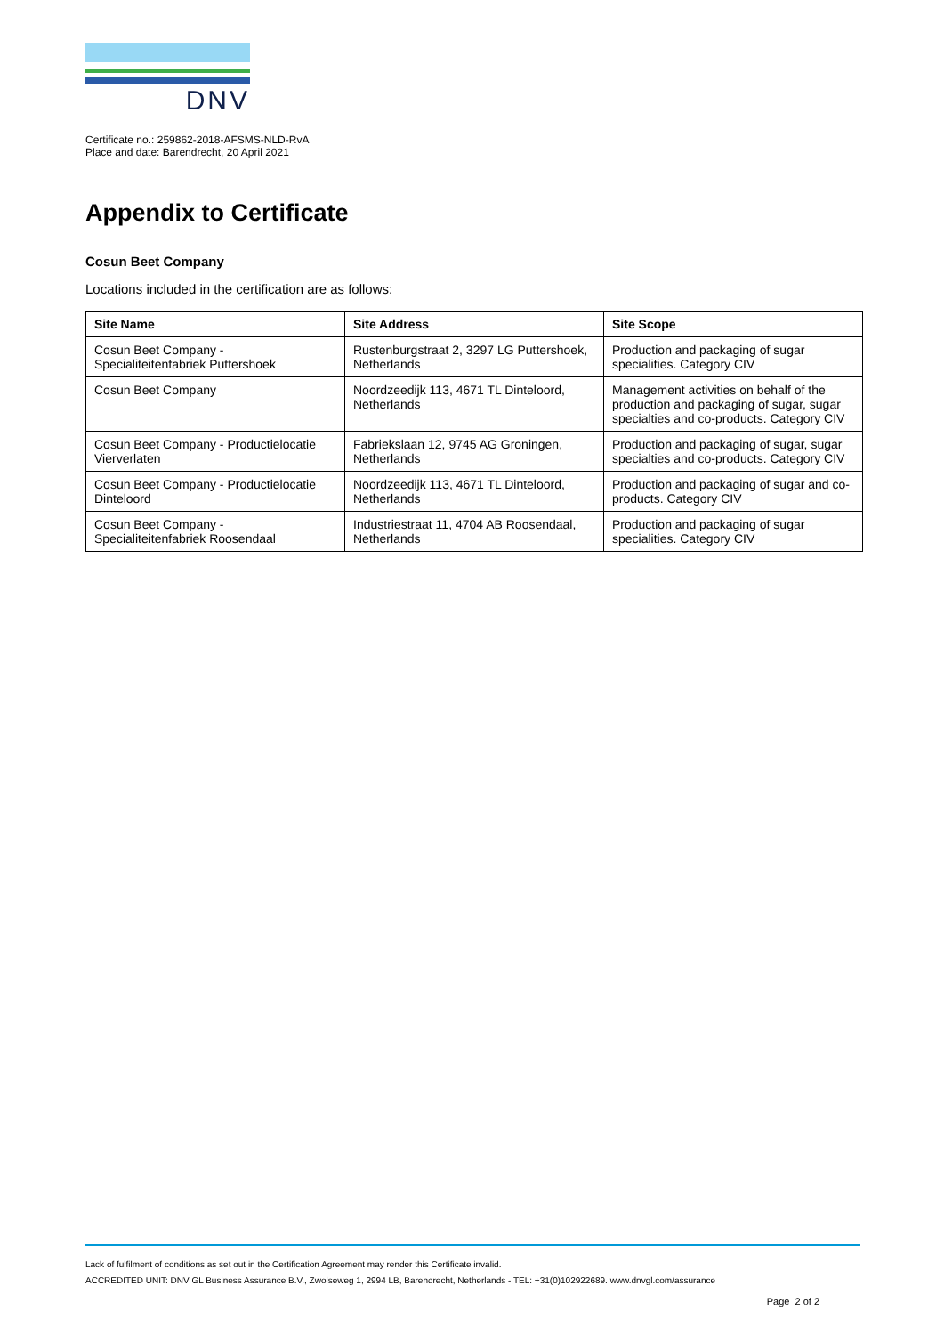DNV
Certificate no.: 259862-2018-AFSMS-NLD-RvA
Place and date: Barendrecht, 20 April 2021
Appendix to Certificate
Cosun Beet Company
Locations included in the certification are as follows:
| Site Name | Site Address | Site Scope |
| --- | --- | --- |
| Cosun Beet Company - Specialiteitenfabriek Puttershoek | Rustenburgstraat 2, 3297 LG Puttershoek, Netherlands | Production and packaging of sugar specialities. Category CIV |
| Cosun Beet Company | Noordzeedijk 113, 4671 TL Dinteloord, Netherlands | Management activities on behalf of the production and packaging of sugar, sugar specialties and co-products. Category CIV |
| Cosun Beet Company - Productielocatie Vierverlaten | Fabriekslaan 12, 9745 AG Groningen, Netherlands | Production and packaging of sugar, sugar specialties and co-products. Category CIV |
| Cosun Beet Company - Productielocatie Dinteloord | Noordzeedijk 113, 4671 TL Dinteloord, Netherlands | Production and packaging of sugar and co-products. Category CIV |
| Cosun Beet Company - Specialiteitenfabriek Roosendaal | Industriestraat 11, 4704 AB Roosendaal, Netherlands | Production and packaging of sugar specialities. Category CIV |
Lack of fulfilment of conditions as set out in the Certification Agreement may render this Certificate invalid.
ACCREDITED UNIT: DNV GL Business Assurance B.V., Zwolseweg 1, 2994 LB, Barendrecht, Netherlands - TEL: +31(0)102922689. www.dnvgl.com/assurance
Page 2 of 2